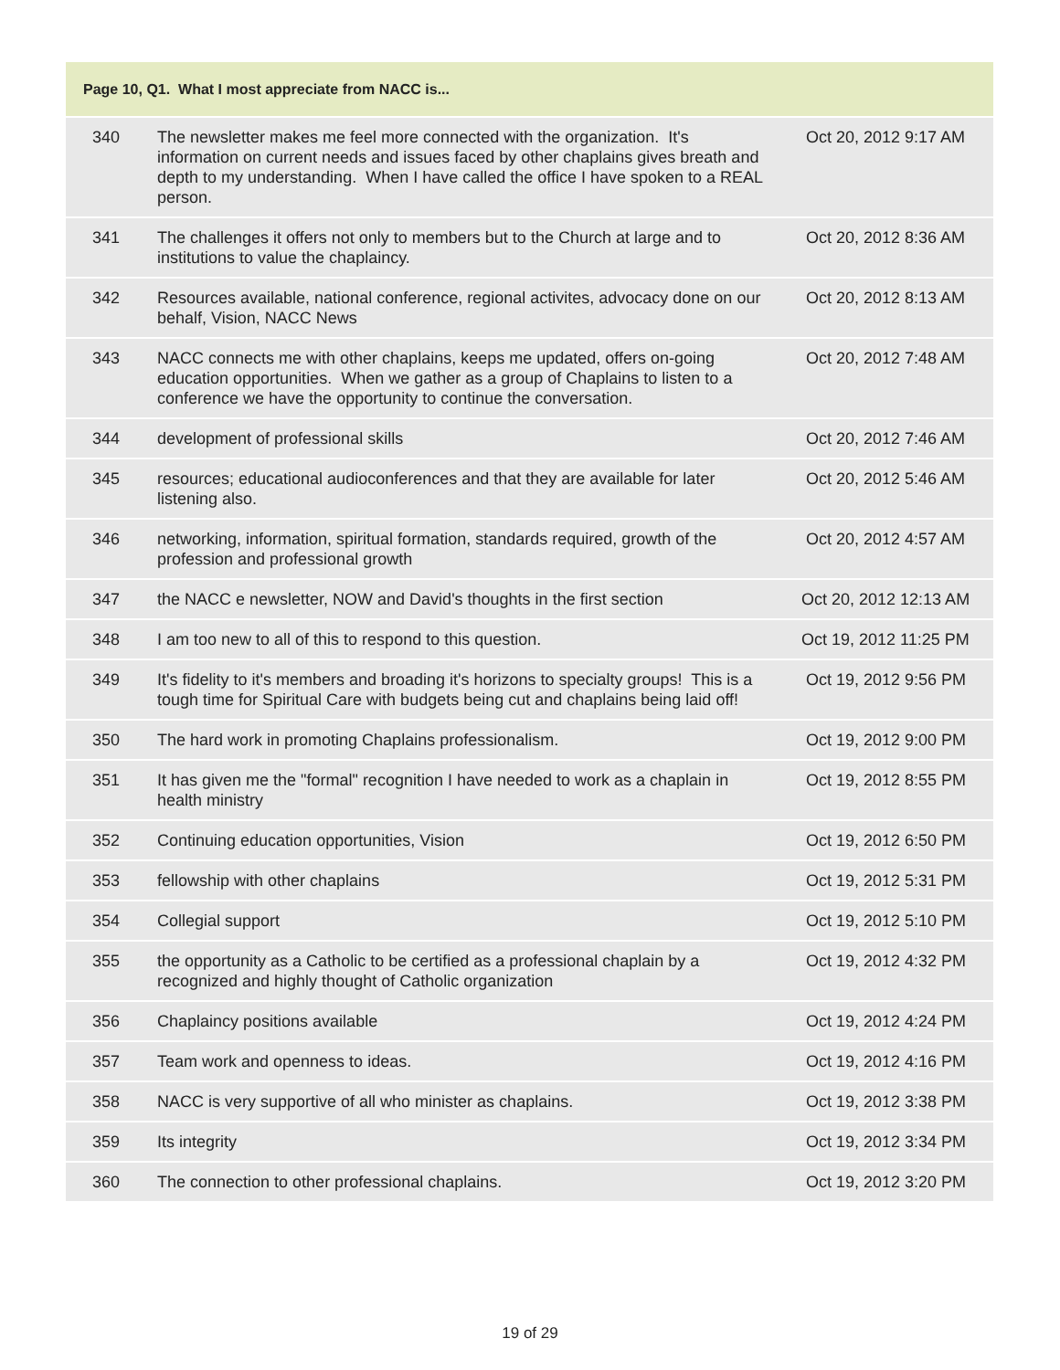| Page 10, Q1. What I most appreciate from NACC is... | | |
| --- | --- | --- |
| 340 | The newsletter makes me feel more connected with the organization. It's information on current needs and issues faced by other chaplains gives breath and depth to my understanding. When I have called the office I have spoken to a REAL person. | Oct 20, 2012 9:17 AM |
| 341 | The challenges it offers not only to members but to the Church at large and to institutions to value the chaplaincy. | Oct 20, 2012 8:36 AM |
| 342 | Resources available, national conference, regional activites, advocacy done on our behalf, Vision, NACC News | Oct 20, 2012 8:13 AM |
| 343 | NACC connects me with other chaplains, keeps me updated, offers on-going education opportunities. When we gather as a group of Chaplains to listen to a conference we have the opportunity to continue the conversation. | Oct 20, 2012 7:48 AM |
| 344 | development of professional skills | Oct 20, 2012 7:46 AM |
| 345 | resources; educational audioconferences and that they are available for later listening also. | Oct 20, 2012 5:46 AM |
| 346 | networking, information, spiritual formation, standards required, growth of the profession and professional growth | Oct 20, 2012 4:57 AM |
| 347 | the NACC e newsletter, NOW and David's thoughts in the first section | Oct 20, 2012 12:13 AM |
| 348 | I am too new to all of this to respond to this question. | Oct 19, 2012 11:25 PM |
| 349 | It's fidelity to it's members and broading it's horizons to specialty groups! This is a tough time for Spiritual Care with budgets being cut and chaplains being laid off! | Oct 19, 2012 9:56 PM |
| 350 | The hard work in promoting Chaplains professionalism. | Oct 19, 2012 9:00 PM |
| 351 | It has given me the "formal" recognition I have needed to work as a chaplain in health ministry | Oct 19, 2012 8:55 PM |
| 352 | Continuing education opportunities, Vision | Oct 19, 2012 6:50 PM |
| 353 | fellowship with other chaplains | Oct 19, 2012 5:31 PM |
| 354 | Collegial support | Oct 19, 2012 5:10 PM |
| 355 | the opportunity as a Catholic to be certified as a professional chaplain by a recognized and highly thought of Catholic organization | Oct 19, 2012 4:32 PM |
| 356 | Chaplaincy positions available | Oct 19, 2012 4:24 PM |
| 357 | Team work and openness to ideas. | Oct 19, 2012 4:16 PM |
| 358 | NACC is very supportive of all who minister as chaplains. | Oct 19, 2012 3:38 PM |
| 359 | Its integrity | Oct 19, 2012 3:34 PM |
| 360 | The connection to other professional chaplains. | Oct 19, 2012 3:20 PM |
19 of 29